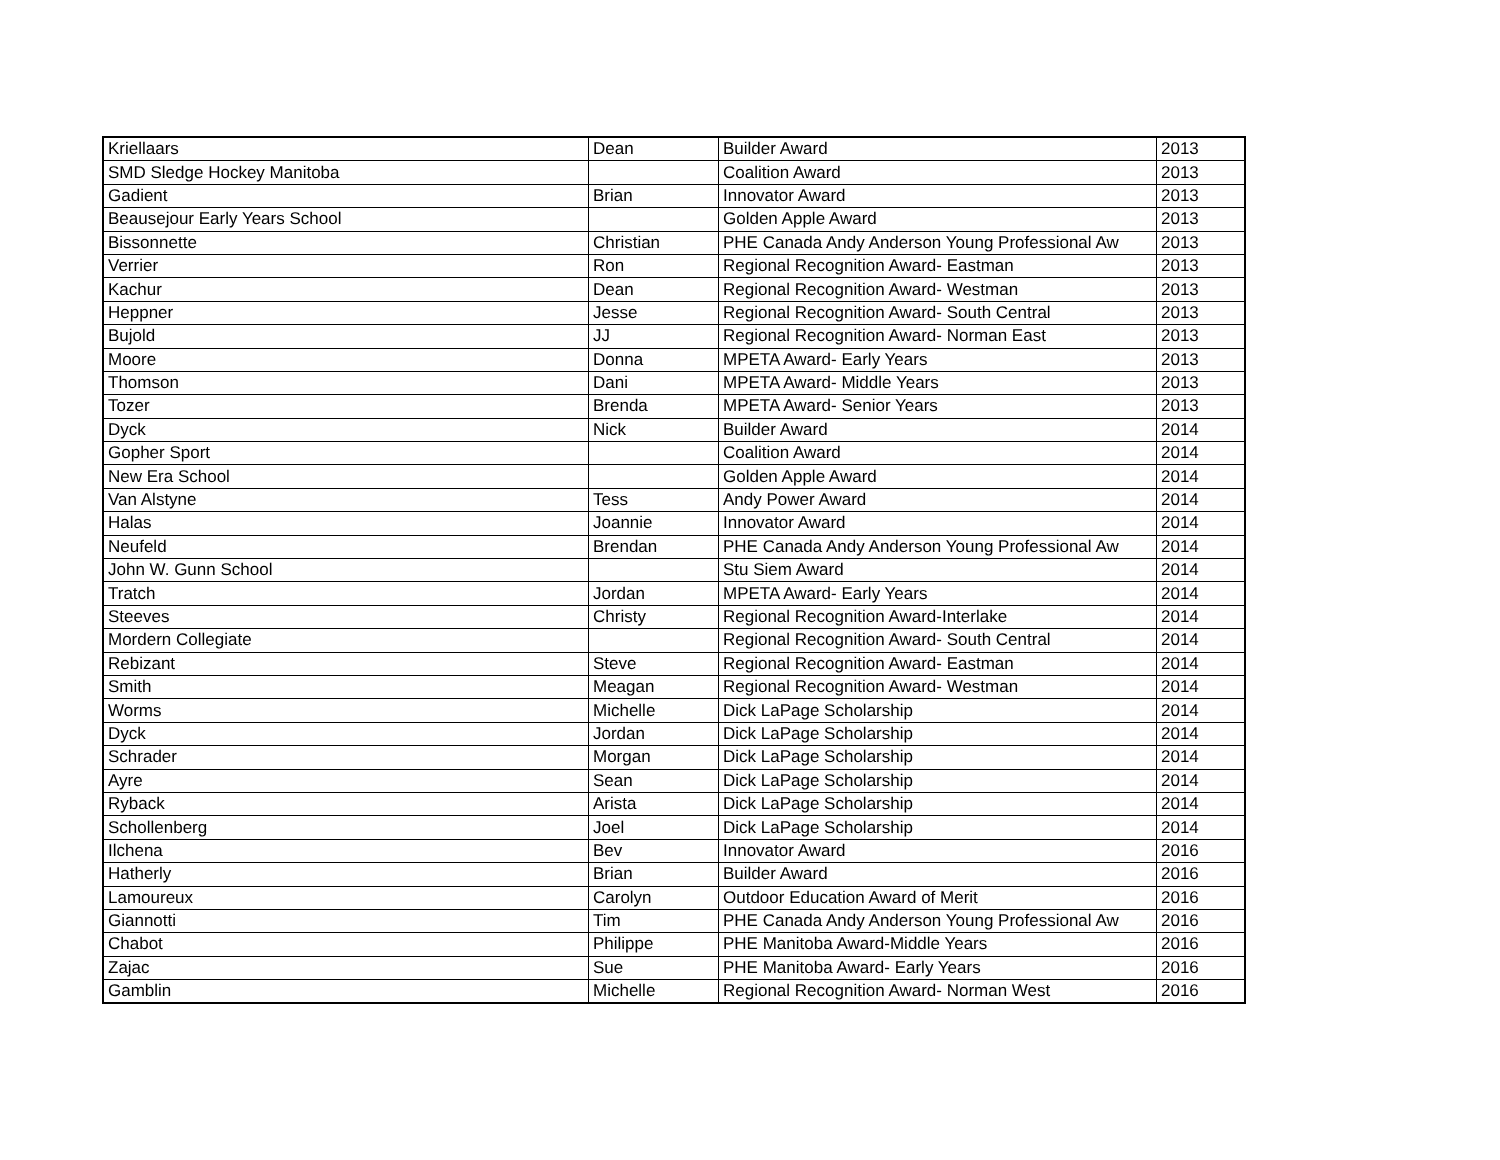| Kriellaars | Dean | Builder Award | 2013 |
| SMD Sledge Hockey Manitoba | | Coalition Award | 2013 |
| Gadient | Brian | Innovator Award | 2013 |
| Beausejour Early Years School | | Golden Apple Award | 2013 |
| Bissonnette | Christian | PHE Canada Andy Anderson Young Professional Aw | 2013 |
| Verrier | Ron | Regional Recognition Award- Eastman | 2013 |
| Kachur | Dean | Regional Recognition Award- Westman | 2013 |
| Heppner | Jesse | Regional Recognition Award- South Central | 2013 |
| Bujold | JJ | Regional Recognition Award- Norman East | 2013 |
| Moore | Donna | MPETA Award- Early Years | 2013 |
| Thomson | Dani | MPETA Award- Middle Years | 2013 |
| Tozer | Brenda | MPETA Award- Senior Years | 2013 |
| Dyck | Nick | Builder Award | 2014 |
| Gopher Sport | | Coalition Award | 2014 |
| New Era School | | Golden Apple Award | 2014 |
| Van Alstyne | Tess | Andy Power Award | 2014 |
| Halas | Joannie | Innovator Award | 2014 |
| Neufeld | Brendan | PHE Canada Andy Anderson Young Professional Aw | 2014 |
| John W. Gunn School | | Stu Siem Award | 2014 |
| Tratch | Jordan | MPETA Award- Early Years | 2014 |
| Steeves | Christy | Regional Recognition Award-Interlake | 2014 |
| Mordern Collegiate | | Regional Recognition Award- South Central | 2014 |
| Rebizant | Steve | Regional Recognition Award- Eastman | 2014 |
| Smith | Meagan | Regional Recognition Award- Westman | 2014 |
| Worms | Michelle | Dick LaPage Scholarship | 2014 |
| Dyck | Jordan | Dick LaPage Scholarship | 2014 |
| Schrader | Morgan | Dick LaPage Scholarship | 2014 |
| Ayre | Sean | Dick LaPage Scholarship | 2014 |
| Ryback | Arista | Dick LaPage Scholarship | 2014 |
| Schollenberg | Joel | Dick LaPage Scholarship | 2014 |
| Ilchena | Bev | Innovator Award | 2016 |
| Hatherly | Brian | Builder Award | 2016 |
| Lamoureux | Carolyn | Outdoor Education Award of Merit | 2016 |
| Giannotti | Tim | PHE Canada Andy Anderson Young Professional Aw | 2016 |
| Chabot | Philippe | PHE Manitoba Award-Middle Years | 2016 |
| Zajac | Sue | PHE Manitoba Award- Early Years | 2016 |
| Gamblin | Michelle | Regional Recognition Award- Norman West | 2016 |